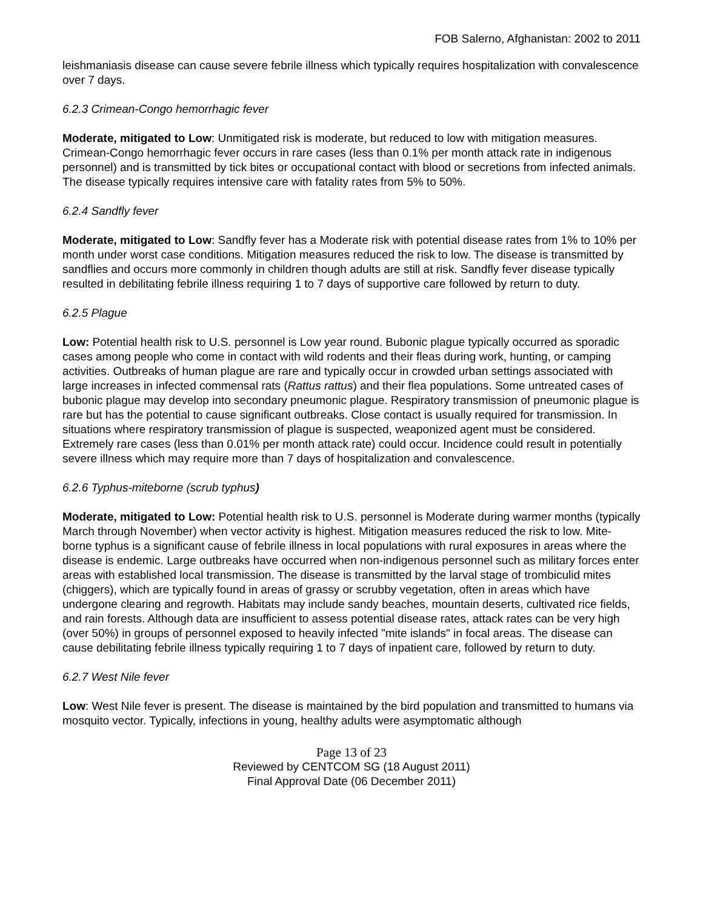FOB Salerno, Afghanistan: 2002 to 2011
leishmaniasis disease can cause severe febrile illness which typically requires hospitalization with convalescence over 7 days.
6.2.3 Crimean-Congo hemorrhagic fever
Moderate, mitigated to Low: Unmitigated risk is moderate, but reduced to low with mitigation measures. Crimean-Congo hemorrhagic fever occurs in rare cases (less than 0.1% per month attack rate in indigenous personnel) and is transmitted by tick bites or occupational contact with blood or secretions from infected animals. The disease typically requires intensive care with fatality rates from 5% to 50%.
6.2.4 Sandfly fever
Moderate, mitigated to Low: Sandfly fever has a Moderate risk with potential disease rates from 1% to 10% per month under worst case conditions. Mitigation measures reduced the risk to low. The disease is transmitted by sandflies and occurs more commonly in children though adults are still at risk. Sandfly fever disease typically resulted in debilitating febrile illness requiring 1 to 7 days of supportive care followed by return to duty.
6.2.5 Plague
Low: Potential health risk to U.S. personnel is Low year round. Bubonic plague typically occurred as sporadic cases among people who come in contact with wild rodents and their fleas during work, hunting, or camping activities. Outbreaks of human plague are rare and typically occur in crowded urban settings associated with large increases in infected commensal rats (Rattus rattus) and their flea populations. Some untreated cases of bubonic plague may develop into secondary pneumonic plague. Respiratory transmission of pneumonic plague is rare but has the potential to cause significant outbreaks. Close contact is usually required for transmission. In situations where respiratory transmission of plague is suspected, weaponized agent must be considered. Extremely rare cases (less than 0.01% per month attack rate) could occur. Incidence could result in potentially severe illness which may require more than 7 days of hospitalization and convalescence.
6.2.6 Typhus-miteborne (scrub typhus)
Moderate, mitigated to Low: Potential health risk to U.S. personnel is Moderate during warmer months (typically March through November) when vector activity is highest. Mitigation measures reduced the risk to low. Mite-borne typhus is a significant cause of febrile illness in local populations with rural exposures in areas where the disease is endemic. Large outbreaks have occurred when non-indigenous personnel such as military forces enter areas with established local transmission. The disease is transmitted by the larval stage of trombiculid mites (chiggers), which are typically found in areas of grassy or scrubby vegetation, often in areas which have undergone clearing and regrowth. Habitats may include sandy beaches, mountain deserts, cultivated rice fields, and rain forests. Although data are insufficient to assess potential disease rates, attack rates can be very high (over 50%) in groups of personnel exposed to heavily infected "mite islands" in focal areas. The disease can cause debilitating febrile illness typically requiring 1 to 7 days of inpatient care, followed by return to duty.
6.2.7 West Nile fever
Low: West Nile fever is present. The disease is maintained by the bird population and transmitted to humans via mosquito vector. Typically, infections in young, healthy adults were asymptomatic although
Page 13 of 23
Reviewed by CENTCOM SG (18 August 2011)
Final Approval Date (06 December 2011)